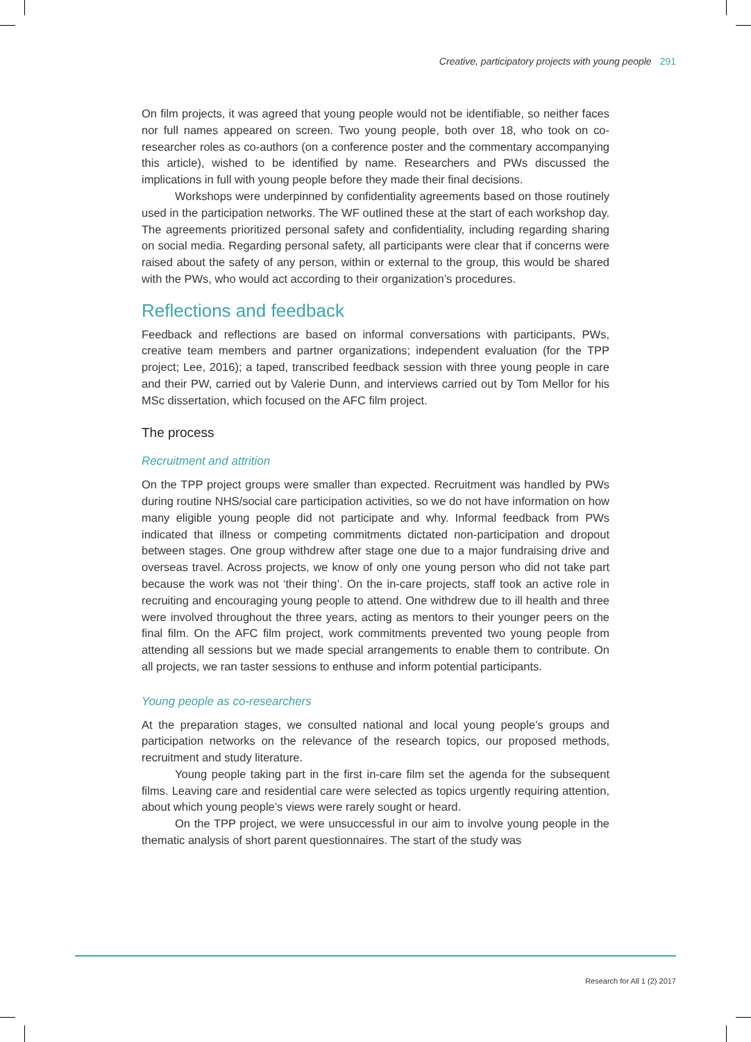Creative, participatory projects with young people 291
On film projects, it was agreed that young people would not be identifiable, so neither faces nor full names appeared on screen. Two young people, both over 18, who took on co-researcher roles as co-authors (on a conference poster and the commentary accompanying this article), wished to be identified by name. Researchers and PWs discussed the implications in full with young people before they made their final decisions.
Workshops were underpinned by confidentiality agreements based on those routinely used in the participation networks. The WF outlined these at the start of each workshop day. The agreements prioritized personal safety and confidentiality, including regarding sharing on social media. Regarding personal safety, all participants were clear that if concerns were raised about the safety of any person, within or external to the group, this would be shared with the PWs, who would act according to their organization’s procedures.
Reflections and feedback
Feedback and reflections are based on informal conversations with participants, PWs, creative team members and partner organizations; independent evaluation (for the TPP project; Lee, 2016); a taped, transcribed feedback session with three young people in care and their PW, carried out by Valerie Dunn, and interviews carried out by Tom Mellor for his MSc dissertation, which focused on the AFC film project.
The process
Recruitment and attrition
On the TPP project groups were smaller than expected. Recruitment was handled by PWs during routine NHS/social care participation activities, so we do not have information on how many eligible young people did not participate and why. Informal feedback from PWs indicated that illness or competing commitments dictated non-participation and dropout between stages. One group withdrew after stage one due to a major fundraising drive and overseas travel. Across projects, we know of only one young person who did not take part because the work was not ‘their thing’. On the in-care projects, staff took an active role in recruiting and encouraging young people to attend. One withdrew due to ill health and three were involved throughout the three years, acting as mentors to their younger peers on the final film. On the AFC film project, work commitments prevented two young people from attending all sessions but we made special arrangements to enable them to contribute. On all projects, we ran taster sessions to enthuse and inform potential participants.
Young people as co-researchers
At the preparation stages, we consulted national and local young people’s groups and participation networks on the relevance of the research topics, our proposed methods, recruitment and study literature.
Young people taking part in the first in-care film set the agenda for the subsequent films. Leaving care and residential care were selected as topics urgently requiring attention, about which young people’s views were rarely sought or heard.
On the TPP project, we were unsuccessful in our aim to involve young people in the thematic analysis of short parent questionnaires. The start of the study was
Research for All 1 (2) 2017